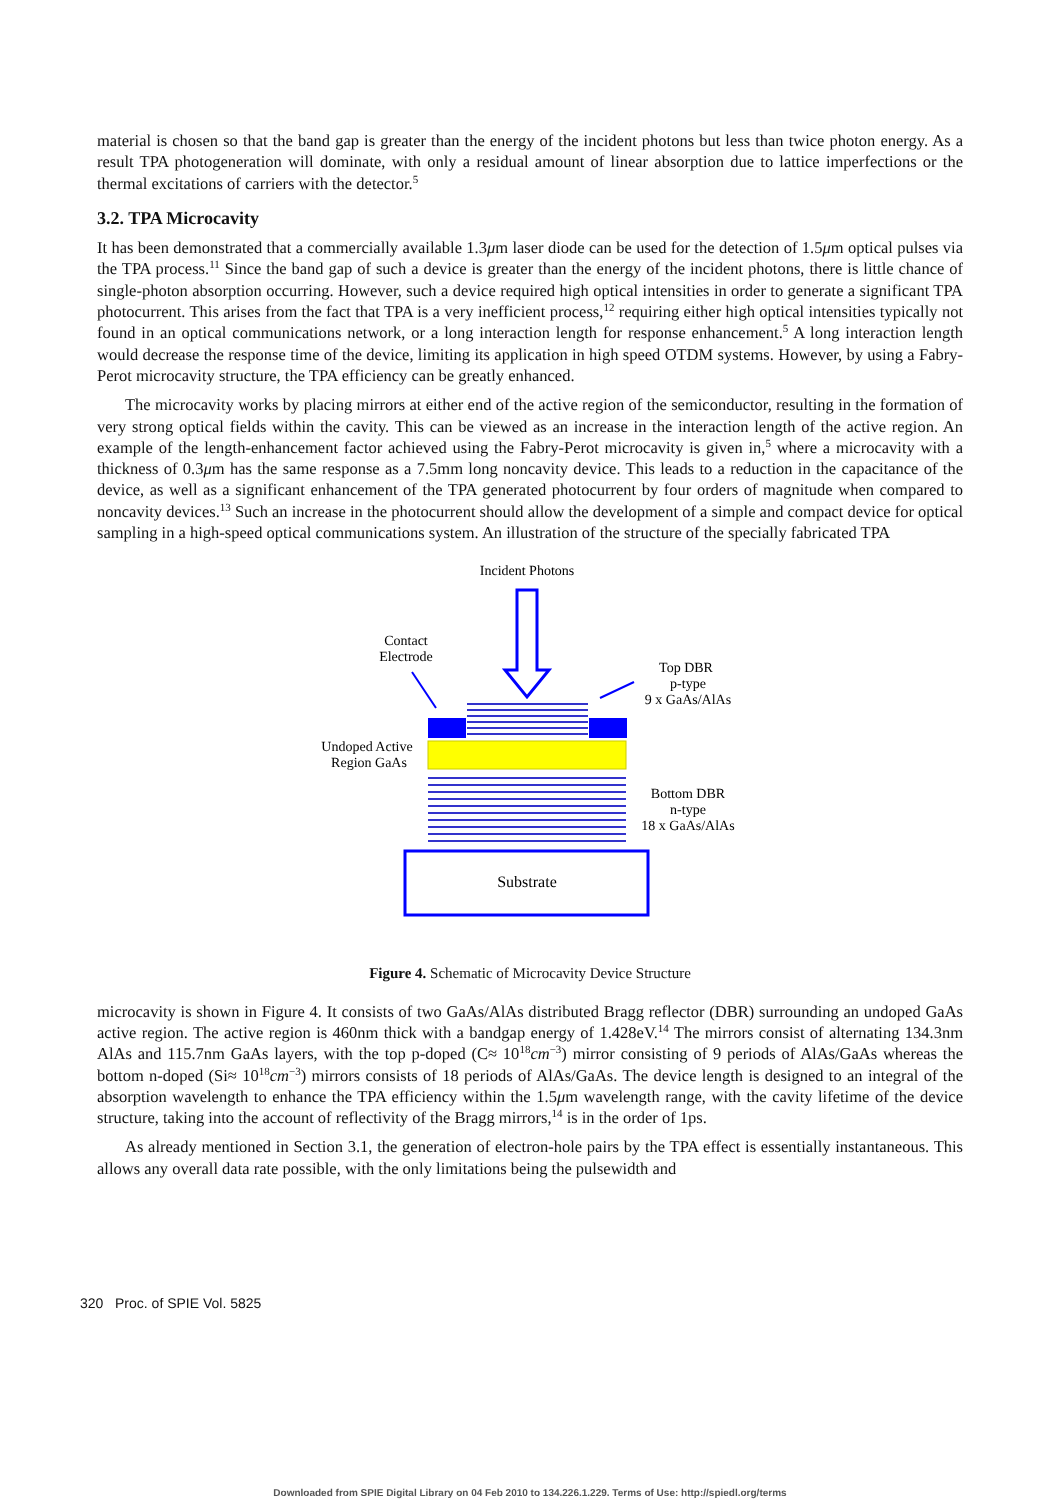material is chosen so that the band gap is greater than the energy of the incident photons but less than twice photon energy. As a result TPA photogeneration will dominate, with only a residual amount of linear absorption due to lattice imperfections or the thermal excitations of carriers with the detector.<sup>5</sup>
3.2. TPA Microcavity
It has been demonstrated that a commercially available 1.3μm laser diode can be used for the detection of 1.5μm optical pulses via the TPA process.<sup>11</sup> Since the band gap of such a device is greater than the energy of the incident photons, there is little chance of single-photon absorption occurring. However, such a device required high optical intensities in order to generate a significant TPA photocurrent. This arises from the fact that TPA is a very inefficient process,<sup>12</sup> requiring either high optical intensities typically not found in an optical communications network, or a long interaction length for response enhancement.<sup>5</sup> A long interaction length would decrease the response time of the device, limiting its application in high speed OTDM systems. However, by using a Fabry-Perot microcavity structure, the TPA efficiency can be greatly enhanced.
The microcavity works by placing mirrors at either end of the active region of the semiconductor, resulting in the formation of very strong optical fields within the cavity. This can be viewed as an increase in the interaction length of the active region. An example of the length-enhancement factor achieved using the Fabry-Perot microcavity is given in,<sup>5</sup> where a microcavity with a thickness of 0.3μm has the same response as a 7.5mm long noncavity device. This leads to a reduction in the capacitance of the device, as well as a significant enhancement of the TPA generated photocurrent by four orders of magnitude when compared to noncavity devices.<sup>13</sup> Such an increase in the photocurrent should allow the development of a simple and compact device for optical sampling in a high-speed optical communications system. An illustration of the structure of the specially fabricated TPA
Incident Photons
Contact
Electrode
Top DBR
p-type
9 x GaAs/AlAs
Undoped Active
Region GaAs
Bottom DBR
n-type
18 x GaAs/AlAs
Substrate
Figure 4. Schematic of Microcavity Device Structure
microcavity is shown in Figure 4. It consists of two GaAs/AlAs distributed Bragg reflector (DBR) surrounding an undoped GaAs active region. The active region is 460nm thick with a bandgap energy of 1.428eV.<sup>14</sup> The mirrors consist of alternating 134.3nm AlAs and 115.7nm GaAs layers, with the top p-doped (C≈ 10<sup>18</sup>cm<sup>−3</sup>) mirror consisting of 9 periods of AlAs/GaAs whereas the bottom n-doped (Si≈ 10<sup>18</sup>cm<sup>−3</sup>) mirrors consists of 18 periods of AlAs/GaAs. The device length is designed to an integral of the absorption wavelength to enhance the TPA efficiency within the 1.5μm wavelength range, with the cavity lifetime of the device structure, taking into the account of reflectivity of the Bragg mirrors,<sup>14</sup> is in the order of 1ps.
As already mentioned in Section 3.1, the generation of electron-hole pairs by the TPA effect is essentially instantaneous. This allows any overall data rate possible, with the only limitations being the pulsewidth and
320 Proc. of SPIE Vol. 5825
Downloaded from SPIE Digital Library on 04 Feb 2010 to 134.226.1.229. Terms of Use: http://spiedl.org/terms